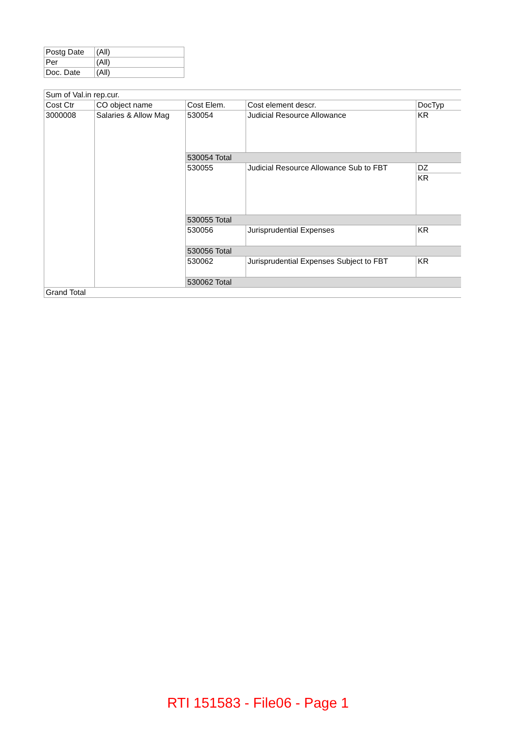| Postg Date | (All) |
| Per | (All) |
| Doc. Date | (All) |
| Sum of Val.in rep.cur. | | | | |
| Cost Ctr | CO object name | Cost Elem. | Cost element descr. | DocTyp |
| 3000008 | Salaries & Allow Mag | 530054 | Judicial Resource Allowance | KR |
| | | 530054 Total | | |
| | | 530055 | Judicial Resource Allowance Sub to FBT | DZ |
| | | | | KR |
| | | 530055 Total | | |
| | | 530056 | Jurisprudential Expenses | KR |
| | | 530056 Total | | |
| | | 530062 | Jurisprudential Expenses Subject to FBT | KR |
| | | 530062 Total | | |
| Grand Total | | | | |
RTI 151583 - File06 - Page 1